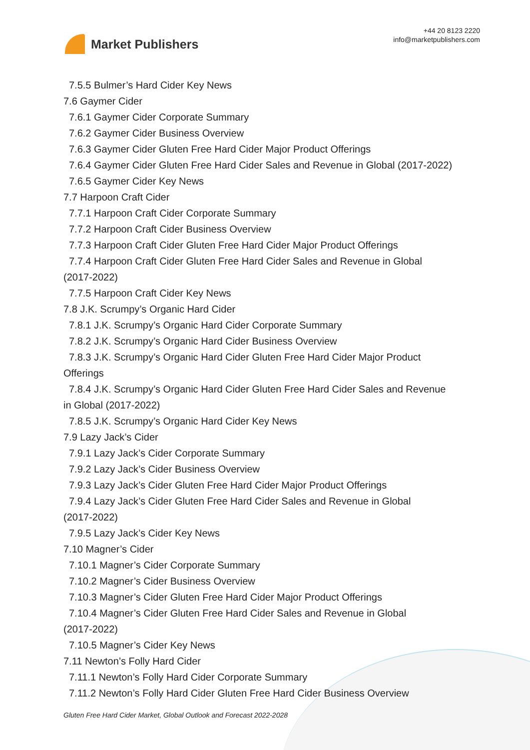Market Publishers
+44 20 8123 2220
info@marketpublishers.com
7.5.5 Bulmer’s Hard Cider Key News
7.6 Gaymer Cider
7.6.1 Gaymer Cider Corporate Summary
7.6.2 Gaymer Cider Business Overview
7.6.3 Gaymer Cider Gluten Free Hard Cider Major Product Offerings
7.6.4 Gaymer Cider Gluten Free Hard Cider Sales and Revenue in Global (2017-2022)
7.6.5 Gaymer Cider Key News
7.7 Harpoon Craft Cider
7.7.1 Harpoon Craft Cider Corporate Summary
7.7.2 Harpoon Craft Cider Business Overview
7.7.3 Harpoon Craft Cider Gluten Free Hard Cider Major Product Offerings
7.7.4 Harpoon Craft Cider Gluten Free Hard Cider Sales and Revenue in Global
(2017-2022)
7.7.5 Harpoon Craft Cider Key News
7.8 J.K. Scrumpy’s Organic Hard Cider
7.8.1 J.K. Scrumpy’s Organic Hard Cider Corporate Summary
7.8.2 J.K. Scrumpy’s Organic Hard Cider Business Overview
7.8.3 J.K. Scrumpy’s Organic Hard Cider Gluten Free Hard Cider Major Product
Offerings
7.8.4 J.K. Scrumpy’s Organic Hard Cider Gluten Free Hard Cider Sales and Revenue
in Global (2017-2022)
7.8.5 J.K. Scrumpy’s Organic Hard Cider Key News
7.9 Lazy Jack’s Cider
7.9.1 Lazy Jack’s Cider Corporate Summary
7.9.2 Lazy Jack’s Cider Business Overview
7.9.3 Lazy Jack’s Cider Gluten Free Hard Cider Major Product Offerings
7.9.4 Lazy Jack’s Cider Gluten Free Hard Cider Sales and Revenue in Global
(2017-2022)
7.9.5 Lazy Jack’s Cider Key News
7.10 Magner’s Cider
7.10.1 Magner’s Cider Corporate Summary
7.10.2 Magner’s Cider Business Overview
7.10.3 Magner’s Cider Gluten Free Hard Cider Major Product Offerings
7.10.4 Magner’s Cider Gluten Free Hard Cider Sales and Revenue in Global
(2017-2022)
7.10.5 Magner’s Cider Key News
7.11 Newton’s Folly Hard Cider
7.11.1 Newton’s Folly Hard Cider Corporate Summary
7.11.2 Newton’s Folly Hard Cider Gluten Free Hard Cider Business Overview
Gluten Free Hard Cider Market, Global Outlook and Forecast 2022-2028